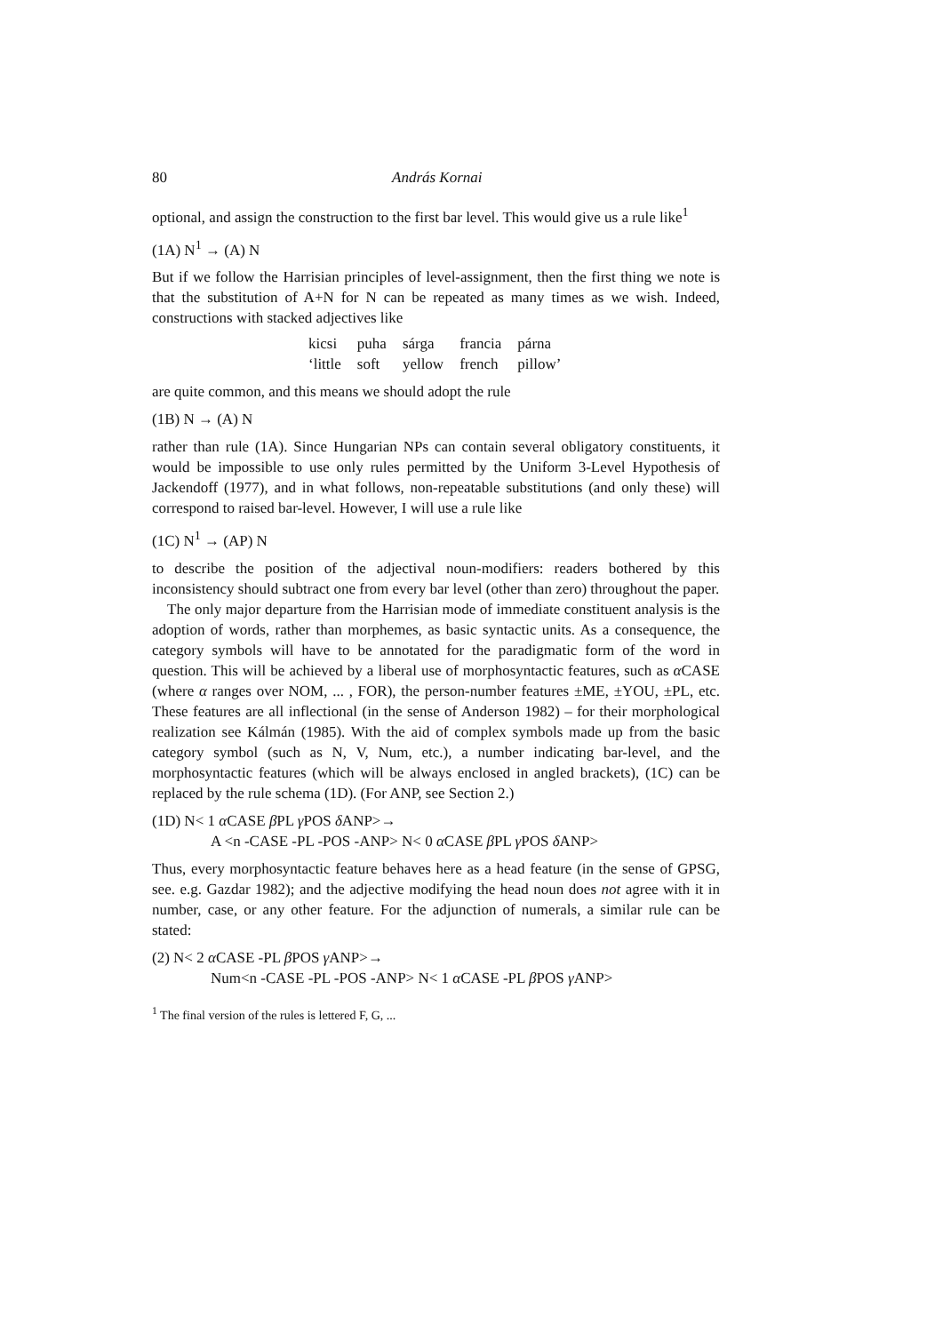80 András Kornai
optional, and assign the construction to the first bar level. This would give us a rule like<sup>1</sup>
(1A) N<sup>1</sup> → (A) N
But if we follow the Harrisian principles of level-assignment, then the first thing we note is that the substitution of A+N for N can be repeated as many times as we wish. Indeed, constructions with stacked adjectives like
| kicsi | puha | sárga | francia | párna |
| ‘little | soft | yellow | french | pillow’ |
are quite common, and this means we should adopt the rule
(1B) N → (A) N
rather than rule (1A). Since Hungarian NPs can contain several obligatory constituents, it would be impossible to use only rules permitted by the Uniform 3-Level Hypothesis of Jackendoff (1977), and in what follows, non-repeatable substitutions (and only these) will correspond to raised bar-level. However, I will use a rule like
(1C) N<sup>1</sup> → (AP) N
to describe the position of the adjectival noun-modifiers: readers bothered by this inconsistency should subtract one from every bar level (other than zero) throughout the paper.
The only major departure from the Harrisian mode of immediate constituent analysis is the adoption of words, rather than morphemes, as basic syntactic units. As a consequence, the category symbols will have to be annotated for the paradigmatic form of the word in question. This will be achieved by a liberal use of morphosyntactic features, such as α CASE (where α ranges over NOM, ... , FOR), the person-number features ±ME, ±YOU, ±PL, etc. These features are all inflectional (in the sense of Anderson 1982) – for their morphological realization see Kálmán (1985). With the aid of complex symbols made up from the basic category symbol (such as N, V, Num, etc.), a number indicating bar-level, and the morphosyntactic features (which will be always enclosed in angled brackets), (1C) can be replaced by the rule schema (1D). (For ANP, see Section 2.)
(1D) N< 1 α CASE β PL γ POS δ ANP>→
A <n -CASE -PL -POS -ANP> N< 0 α CASE β PL γ POS δ ANP>
Thus, every morphosyntactic feature behaves here as a head feature (in the sense of GPSG, see. e.g. Gazdar 1982); and the adjective modifying the head noun does not agree with it in number, case, or any other feature. For the adjunction of numerals, a similar rule can be stated:
(2) N< 2 α CASE -PL β POS γ ANP>→
Num<n -CASE -PL -POS -ANP> N< 1 α CASE -PL β POS γ ANP>
<sup>1</sup> The final version of the rules is lettered F, G, ...